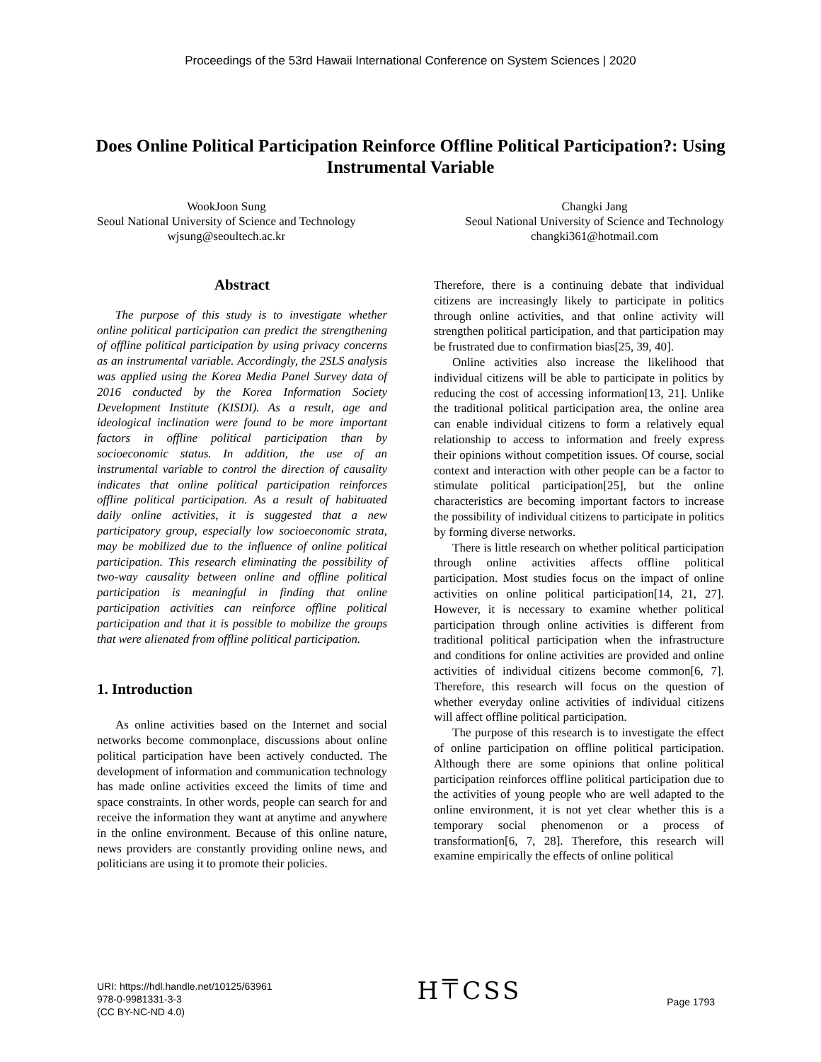Proceedings of the 53rd Hawaii International Conference on System Sciences | 2020
Does Online Political Participation Reinforce Offline Political Participation?: Using Instrumental Variable
WookJoon Sung
Seoul National University of Science and Technology
wjsung@seoultech.ac.kr
Changki Jang
Seoul National University of Science and Technology
changki361@hotmail.com
Abstract
The purpose of this study is to investigate whether online political participation can predict the strengthening of offline political participation by using privacy concerns as an instrumental variable. Accordingly, the 2SLS analysis was applied using the Korea Media Panel Survey data of 2016 conducted by the Korea Information Society Development Institute (KISDI). As a result, age and ideological inclination were found to be more important factors in offline political participation than by socioeconomic status. In addition, the use of an instrumental variable to control the direction of causality indicates that online political participation reinforces offline political participation. As a result of habituated daily online activities, it is suggested that a new participatory group, especially low socioeconomic strata, may be mobilized due to the influence of online political participation. This research eliminating the possibility of two-way causality between online and offline political participation is meaningful in finding that online participation activities can reinforce offline political participation and that it is possible to mobilize the groups that were alienated from offline political participation.
1. Introduction
As online activities based on the Internet and social networks become commonplace, discussions about online political participation have been actively conducted. The development of information and communication technology has made online activities exceed the limits of time and space constraints. In other words, people can search for and receive the information they want at anytime and anywhere in the online environment. Because of this online nature, news providers are constantly providing online news, and politicians are using it to promote their policies.
Therefore, there is a continuing debate that individual citizens are increasingly likely to participate in politics through online activities, and that online activity will strengthen political participation, and that participation may be frustrated due to confirmation bias[25, 39, 40].
Online activities also increase the likelihood that individual citizens will be able to participate in politics by reducing the cost of accessing information[13, 21]. Unlike the traditional political participation area, the online area can enable individual citizens to form a relatively equal relationship to access to information and freely express their opinions without competition issues. Of course, social context and interaction with other people can be a factor to stimulate political participation[25], but the online characteristics are becoming important factors to increase the possibility of individual citizens to participate in politics by forming diverse networks.
There is little research on whether political participation through online activities affects offline political participation. Most studies focus on the impact of online activities on online political participation[14, 21, 27]. However, it is necessary to examine whether political participation through online activities is different from traditional political participation when the infrastructure and conditions for online activities are provided and online activities of individual citizens become common[6, 7]. Therefore, this research will focus on the question of whether everyday online activities of individual citizens will affect offline political participation.
The purpose of this research is to investigate the effect of online participation on offline political participation. Although there are some opinions that online political participation reinforces offline political participation due to the activities of young people who are well adapted to the online environment, it is not yet clear whether this is a temporary social phenomenon or a process of transformation[6, 7, 28]. Therefore, this research will examine empirically the effects of online political
URI: https://hdl.handle.net/10125/63961
978-0-9981331-3-3
(CC BY-NC-ND 4.0)
H⍑CSS
Page 1793